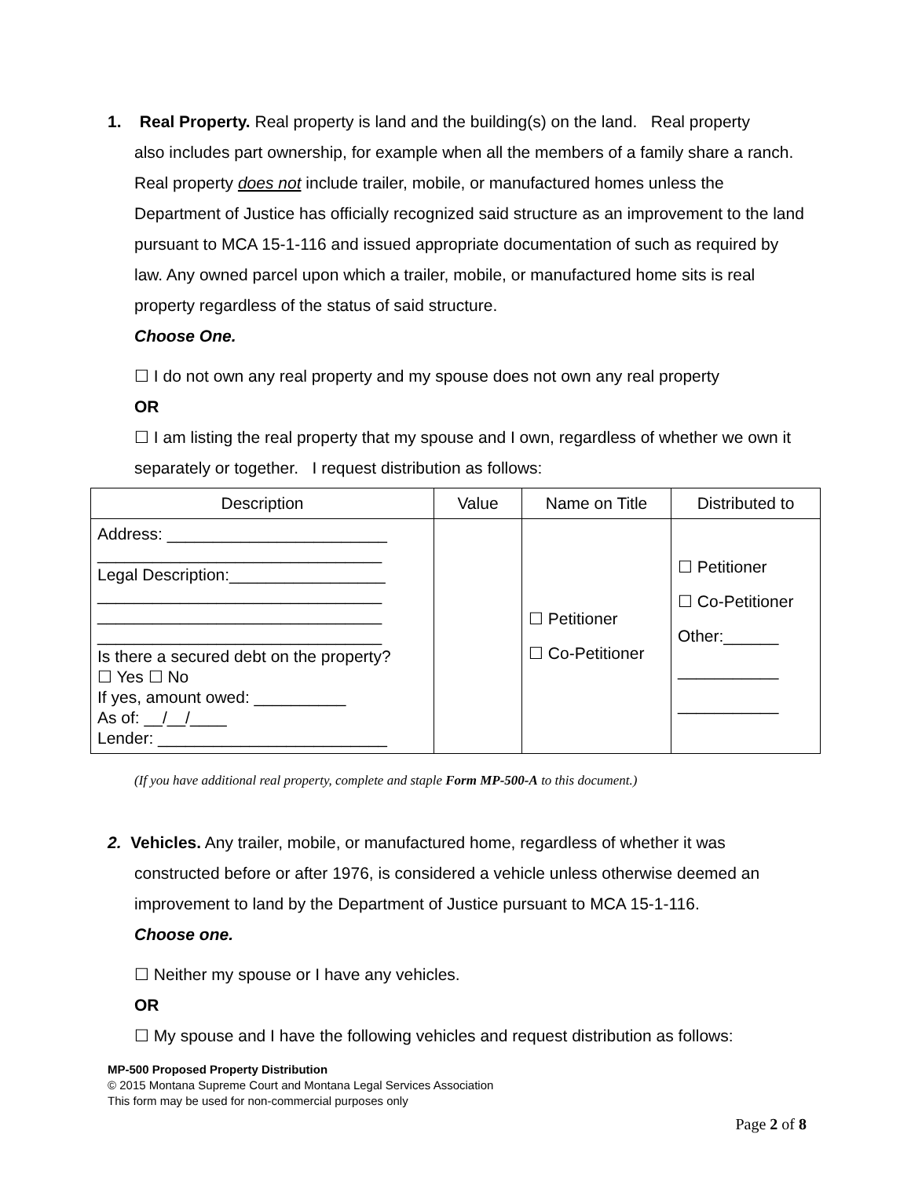1. Real Property. Real property is land and the building(s) on the land. Real property
also includes part ownership, for example when all the members of a family share a ranch. Real property does not include trailer, mobile, or manufactured homes unless the Department of Justice has officially recognized said structure as an improvement to the land pursuant to MCA 15-1-116 and issued appropriate documentation of such as required by law. Any owned parcel upon which a trailer, mobile, or manufactured home sits is real property regardless of the status of said structure.
Choose One.
☐ I do not own any real property and my spouse does not own any real property
OR
☐ I am listing the real property that my spouse and I own, regardless of whether we own it separately or together. I request distribution as follows:
| Description | Value | Name on Title | Distributed to |
| --- | --- | --- | --- |
| Address: ________________________ _______________________________ Legal Description:_________________ _______________________________ _______________________________ _______________________________ Is there a secured debt on the property? ☐ Yes ☐ No If yes, amount owed: __________ As of: __/__/____ Lender: _________________________ | | ☐ Petitioner ☐ Co-Petitioner | ☐ Petitioner ☐ Co-Petitioner Other:______ ___________ ___________ |
(If you have additional real property, complete and staple Form MP-500-A to this document.)
2. Vehicles. Any trailer, mobile, or manufactured home, regardless of whether it was
constructed before or after 1976, is considered a vehicle unless otherwise deemed an improvement to land by the Department of Justice pursuant to MCA 15-1-116.
Choose one.
☐ Neither my spouse or I have any vehicles.
OR
☐ My spouse and I have the following vehicles and request distribution as follows:
MP-500 Proposed Property Distribution
© 2015 Montana Supreme Court and Montana Legal Services Association
This form may be used for non-commercial purposes only
Page 2 of 8